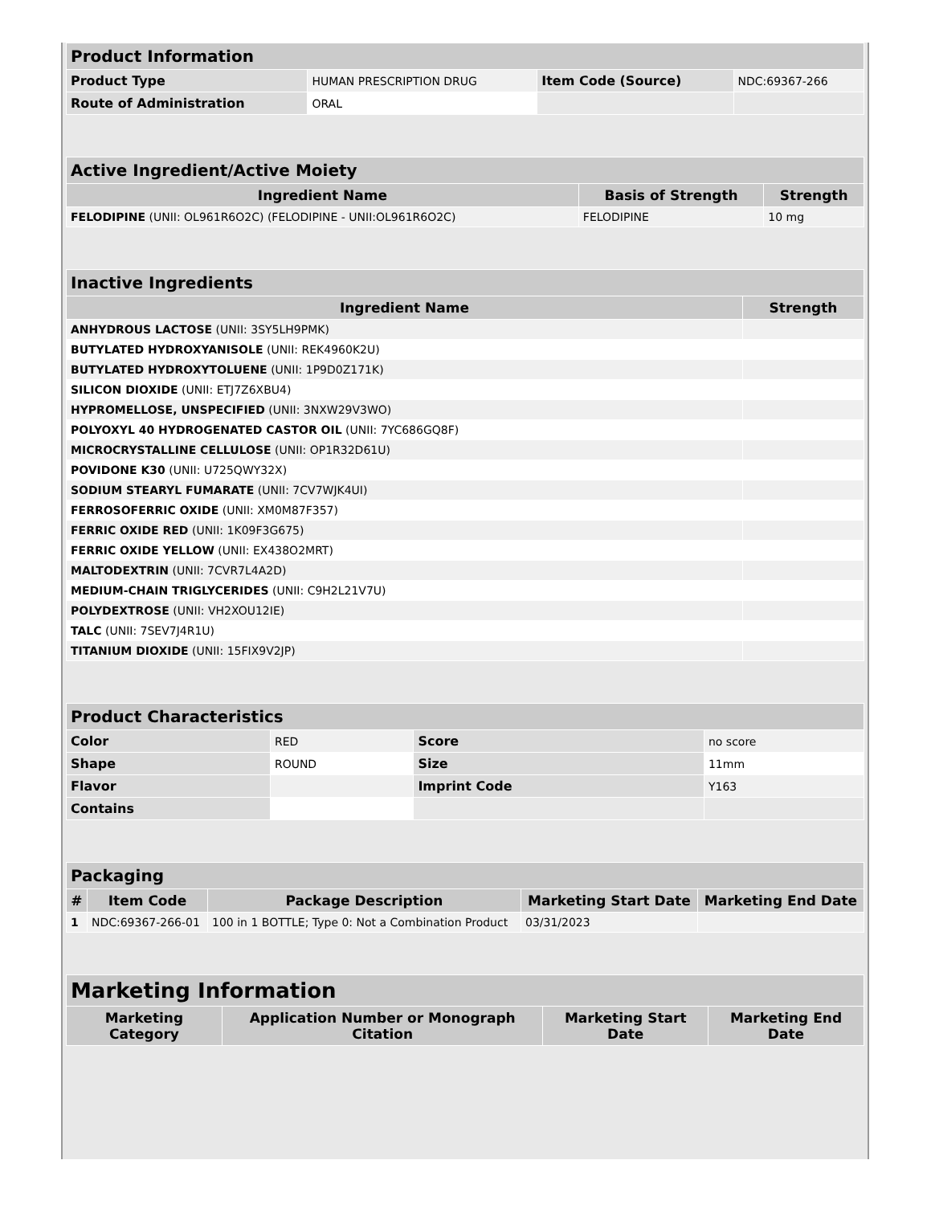| Product Information | | | |
| Product Type | HUMAN PRESCRIPTION DRUG | Item Code (Source) | NDC:69367-266 |
| Route of Administration | ORAL | | |
| Active Ingredient/Active Moiety | | |
| Ingredient Name | Basis of Strength | Strength |
| FELODIPINE (UNII: OL961R6O2C) (FELODIPINE - UNII:OL961R6O2C) | FELODIPINE | 10 mg |
| Inactive Ingredients | |
| Ingredient Name | Strength |
| ANHYDROUS LACTOSE (UNII: 3SY5LH9PMK) | |
| BUTYLATED HYDROXYANISOLE (UNII: REK4960K2U) | |
| BUTYLATED HYDROXYTOLUENE (UNII: 1P9D0Z171K) | |
| SILICON DIOXIDE (UNII: ETJ7Z6XBU4) | |
| HYPROMELLOSE, UNSPECIFIED (UNII: 3NXW29V3WO) | |
| POLYOXYL 40 HYDROGENATED CASTOR OIL (UNII: 7YC686GQ8F) | |
| MICROCRYSTALLINE CELLULOSE (UNII: OP1R32D61U) | |
| POVIDONE K30 (UNII: U725QWY32X) | |
| SODIUM STEARYL FUMARATE (UNII: 7CV7WJK4UI) | |
| FERROSOFERRIC OXIDE (UNII: XM0M87F357) | |
| FERRIC OXIDE RED (UNII: 1K09F3G675) | |
| FERRIC OXIDE YELLOW (UNII: EX438O2MRT) | |
| MALTODEXTRIN (UNII: 7CVR7L4A2D) | |
| MEDIUM-CHAIN TRIGLYCERIDES (UNII: C9H2L21V7U) | |
| POLYDEXTROSE (UNII: VH2XOU12IE) | |
| TALC (UNII: 7SEV7J4R1U) | |
| TITANIUM DIOXIDE (UNII: 15FIX9V2JP) | |
| Product Characteristics | | | |
| Color | RED | Score | no score |
| Shape | ROUND | Size | 11mm |
| Flavor | | Imprint Code | Y163 |
| Contains | | | |
| Packaging | | | | |
| # | Item Code | Package Description | Marketing Start Date | Marketing End Date |
| 1 | NDC:69367-266-01 | 100 in 1 BOTTLE; Type 0: Not a Combination Product | 03/31/2023 | |
| Marketing Information | | | |
| Marketing Category | Application Number or Monograph Citation | Marketing Start Date | Marketing End Date |